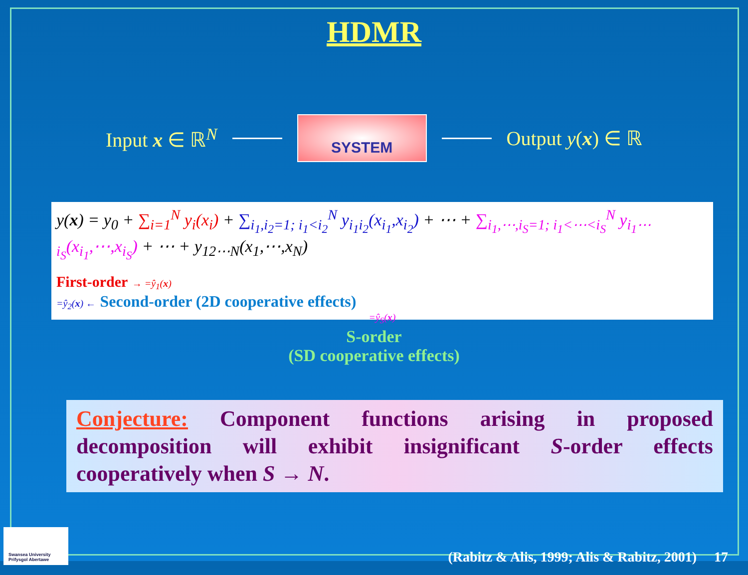HDMR
Input x ∈ ℝ<sup>N</sup>
SYSTEM
Output y(x) ∈ ℝ
y(x) = y<sub>0</sub> + ∑<sub>i=1</sub><sup>N</sup> y<sub>i</sub>(x<sub>i</sub>) + ∑<sub>i<sub>1</sub>,i<sub>2</sub>=1; i<sub>1</sub><i<sub>2</sub></sub><sup>N</sup> y<sub>i<sub>1</sub>i<sub>2</sub></sub>(x<sub>i<sub>1</sub></sub>,x<sub>i<sub>2</sub></sub>) + ⋯ + ∑<sub>i<sub>1</sub>,⋯,i<sub>S</sub>=1; i<sub>1</sub><⋯<i<sub>S</sub></sub><sup>N</sup> y<sub>i<sub>1</sub>⋯i<sub>S</sub></sub>(x<sub>i<sub>1</sub></sub>,⋯,x<sub>i<sub>S</sub></sub>) + ⋯ + y<sub>12⋯N</sub>(x<sub>1</sub>,⋯,x<sub>N</sub>)
First-order → =ŷ<sub>1</sub>(x)
=ŷ<sub>2</sub>(x) ← Second-order (2D cooperative effects)
=ŷ<sub>S</sub>(x)
S-order
(SD cooperative effects)
Conjecture: Component functions arising in proposed decomposition will exhibit insignificant S-order effects cooperatively when S → N.
Swansea University
Prifysgol Abertawe
(Rabitz & Alis, 1999; Alis & Rabitz, 2001) 17